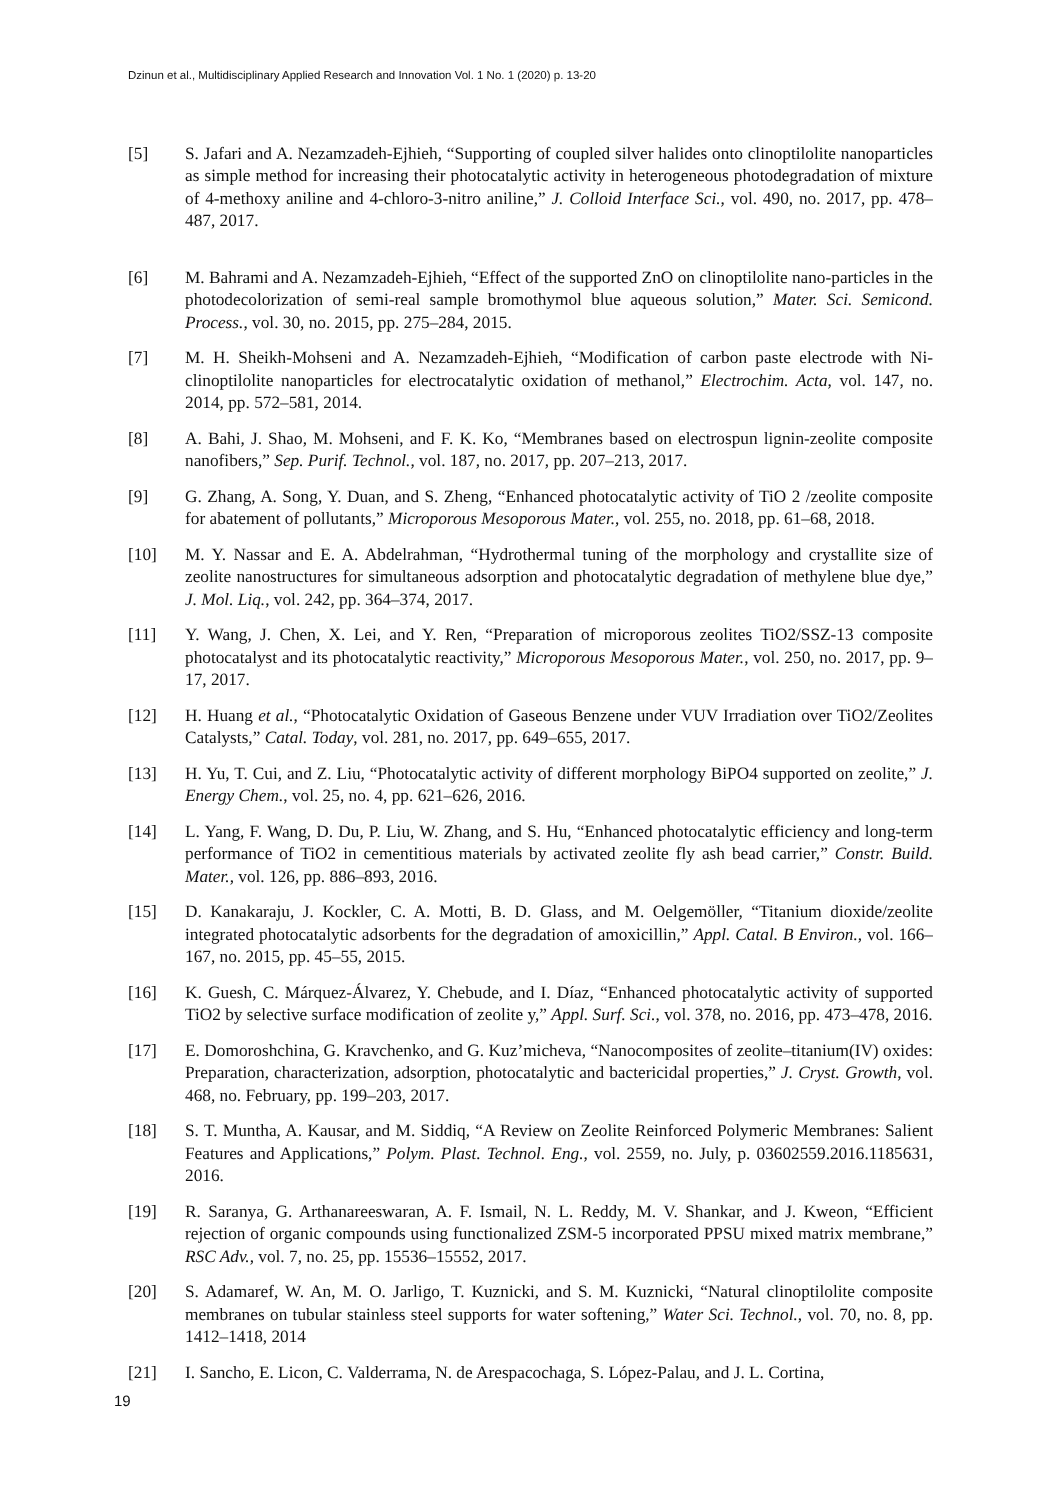Dzinun et al., Multidisciplinary Applied Research and Innovation Vol. 1 No. 1 (2020) p. 13-20
[5] S. Jafari and A. Nezamzadeh-Ejhieh, “Supporting of coupled silver halides onto clinoptilolite nanoparticles as simple method for increasing their photocatalytic activity in heterogeneous photodegradation of mixture of 4-methoxy aniline and 4-chloro-3-nitro aniline,” J. Colloid Interface Sci., vol. 490, no. 2017, pp. 478–487, 2017.
[6] M. Bahrami and A. Nezamzadeh-Ejhieh, “Effect of the supported ZnO on clinoptilolite nano-particles in the photodecolorization of semi-real sample bromothymol blue aqueous solution,” Mater. Sci. Semicond. Process., vol. 30, no. 2015, pp. 275–284, 2015.
[7] M. H. Sheikh-Mohseni and A. Nezamzadeh-Ejhieh, “Modification of carbon paste electrode with Ni-clinoptilolite nanoparticles for electrocatalytic oxidation of methanol,” Electrochim. Acta, vol. 147, no. 2014, pp. 572–581, 2014.
[8] A. Bahi, J. Shao, M. Mohseni, and F. K. Ko, “Membranes based on electrospun lignin-zeolite composite nanofibers,” Sep. Purif. Technol., vol. 187, no. 2017, pp. 207–213, 2017.
[9] G. Zhang, A. Song, Y. Duan, and S. Zheng, “Enhanced photocatalytic activity of TiO 2 /zeolite composite for abatement of pollutants,” Microporous Mesoporous Mater., vol. 255, no. 2018, pp. 61–68, 2018.
[10] M. Y. Nassar and E. A. Abdelrahman, “Hydrothermal tuning of the morphology and crystallite size of zeolite nanostructures for simultaneous adsorption and photocatalytic degradation of methylene blue dye,” J. Mol. Liq., vol. 242, pp. 364–374, 2017.
[11] Y. Wang, J. Chen, X. Lei, and Y. Ren, “Preparation of microporous zeolites TiO2/SSZ-13 composite photocatalyst and its photocatalytic reactivity,” Microporous Mesoporous Mater., vol. 250, no. 2017, pp. 9–17, 2017.
[12] H. Huang et al., “Photocatalytic Oxidation of Gaseous Benzene under VUV Irradiation over TiO2/Zeolites Catalysts,” Catal. Today, vol. 281, no. 2017, pp. 649–655, 2017.
[13] H. Yu, T. Cui, and Z. Liu, “Photocatalytic activity of different morphology BiPO4 supported on zeolite,” J. Energy Chem., vol. 25, no. 4, pp. 621–626, 2016.
[14] L. Yang, F. Wang, D. Du, P. Liu, W. Zhang, and S. Hu, “Enhanced photocatalytic efficiency and long-term performance of TiO2 in cementitious materials by activated zeolite fly ash bead carrier,” Constr. Build. Mater., vol. 126, pp. 886–893, 2016.
[15] D. Kanakaraju, J. Kockler, C. A. Motti, B. D. Glass, and M. Oelgemöller, “Titanium dioxide/zeolite integrated photocatalytic adsorbents for the degradation of amoxicillin,” Appl. Catal. B Environ., vol. 166–167, no. 2015, pp. 45–55, 2015.
[16] K. Guesh, C. Márquez-Álvarez, Y. Chebude, and I. Díaz, “Enhanced photocatalytic activity of supported TiO2 by selective surface modification of zeolite y,” Appl. Surf. Sci., vol. 378, no. 2016, pp. 473–478, 2016.
[17] E. Domoroshchina, G. Kravchenko, and G. Kuz’micheva, “Nanocomposites of zeolite–titanium(IV) oxides: Preparation, characterization, adsorption, photocatalytic and bactericidal properties,” J. Cryst. Growth, vol. 468, no. February, pp. 199–203, 2017.
[18] S. T. Muntha, A. Kausar, and M. Siddiq, “A Review on Zeolite Reinforced Polymeric Membranes: Salient Features and Applications,” Polym. Plast. Technol. Eng., vol. 2559, no. July, p. 03602559.2016.1185631, 2016.
[19] R. Saranya, G. Arthanareeswaran, A. F. Ismail, N. L. Reddy, M. V. Shankar, and J. Kweon, “Efficient rejection of organic compounds using functionalized ZSM-5 incorporated PPSU mixed matrix membrane,” RSC Adv., vol. 7, no. 25, pp. 15536–15552, 2017.
[20] S. Adamaref, W. An, M. O. Jarligo, T. Kuznicki, and S. M. Kuznicki, “Natural clinoptilolite composite membranes on tubular stainless steel supports for water softening,” Water Sci. Technol., vol. 70, no. 8, pp. 1412–1418, 2014
[21] I. Sancho, E. Licon, C. Valderrama, N. de Arespacochaga, S. López-Palau, and J. L. Cortina,
19